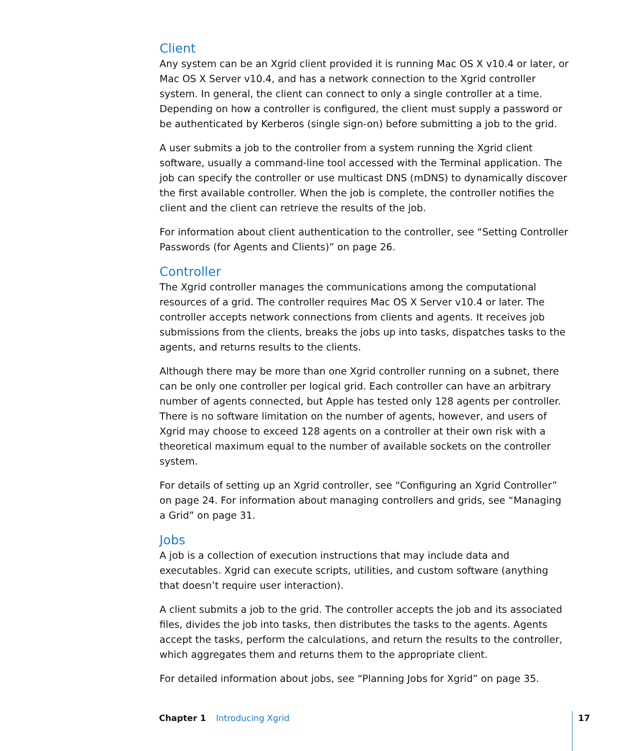Client
Any system can be an Xgrid client provided it is running Mac OS X v10.4 or later, or Mac OS X Server v10.4, and has a network connection to the Xgrid controller system. In general, the client can connect to only a single controller at a time. Depending on how a controller is configured, the client must supply a password or be authenticated by Kerberos (single sign-on) before submitting a job to the grid.
A user submits a job to the controller from a system running the Xgrid client software, usually a command-line tool accessed with the Terminal application. The job can specify the controller or use multicast DNS (mDNS) to dynamically discover the first available controller. When the job is complete, the controller notifies the client and the client can retrieve the results of the job.
For information about client authentication to the controller, see “Setting Controller Passwords (for Agents and Clients)” on page 26.
Controller
The Xgrid controller manages the communications among the computational resources of a grid. The controller requires Mac OS X Server v10.4 or later. The controller accepts network connections from clients and agents. It receives job submissions from the clients, breaks the jobs up into tasks, dispatches tasks to the agents, and returns results to the clients.
Although there may be more than one Xgrid controller running on a subnet, there can be only one controller per logical grid. Each controller can have an arbitrary number of agents connected, but Apple has tested only 128 agents per controller. There is no software limitation on the number of agents, however, and users of Xgrid may choose to exceed 128 agents on a controller at their own risk with a theoretical maximum equal to the number of available sockets on the controller system.
For details of setting up an Xgrid controller, see “Configuring an Xgrid Controller” on page 24. For information about managing controllers and grids, see “Managing a Grid” on page 31.
Jobs
A job is a collection of execution instructions that may include data and executables. Xgrid can execute scripts, utilities, and custom software (anything that doesn’t require user interaction).
A client submits a job to the grid. The controller accepts the job and its associated files, divides the job into tasks, then distributes the tasks to the agents. Agents accept the tasks, perform the calculations, and return the results to the controller, which aggregates them and returns them to the appropriate client.
For detailed information about jobs, see “Planning Jobs for Xgrid” on page 35.
Chapter 1 Introducing Xgrid 17